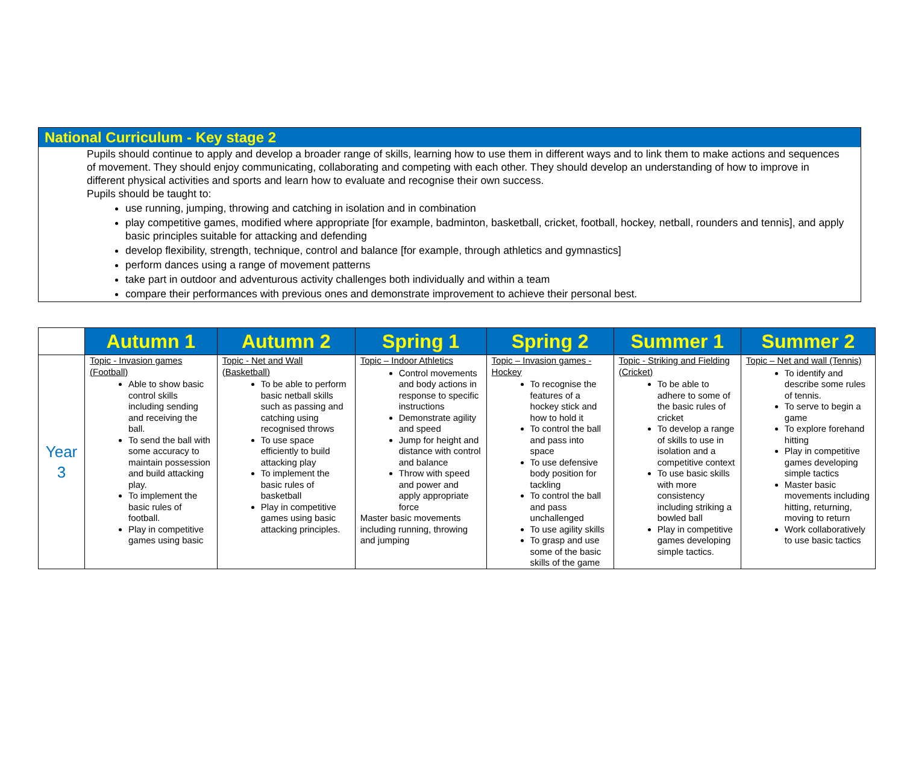National Curriculum - Key stage 2
Pupils should continue to apply and develop a broader range of skills, learning how to use them in different ways and to link them to make actions and sequences of movement. They should enjoy communicating, collaborating and competing with each other. They should develop an understanding of how to improve in different physical activities and sports and learn how to evaluate and recognise their own success.
Pupils should be taught to:
use running, jumping, throwing and catching in isolation and in combination
play competitive games, modified where appropriate [for example, badminton, basketball, cricket, football, hockey, netball, rounders and tennis], and apply basic principles suitable for attacking and defending
develop flexibility, strength, technique, control and balance [for example, through athletics and gymnastics]
perform dances using a range of movement patterns
take part in outdoor and adventurous activity challenges both individually and within a team
compare their performances with previous ones and demonstrate improvement to achieve their personal best.
| | Autumn 1 | Autumn 2 | Spring 1 | Spring 2 | Summer 1 | Summer 2 |
| --- | --- | --- | --- | --- | --- | --- |
| Year 3 | Topic - Invasion games (Football) Able to show basic control skills including sending and receiving the ball. To send the ball with some accuracy to maintain possession and build attacking play. To implement the basic rules of football. Play in competitive games using basic | Topic - Net and Wall (Basketball) To be able to perform basic netball skills such as passing and catching using recognised throws To use space efficiently to build attacking play To implement the basic rules of basketball Play in competitive games using basic attacking principles. | Topic – Indoor Athletics Control movements and body actions in response to specific instructions Demonstrate agility and speed Jump for height and distance with control and balance Throw with speed and power and apply appropriate force Master basic movements including running, throwing and jumping | Topic – Invasion games - Hockey To recognise the features of a hockey stick and how to hold it To control the ball and pass into space To use defensive body position for tackling To control the ball and pass unchallenged To use agility skills To grasp and use some of the basic skills of the game | Topic - Striking and Fielding (Cricket) To be able to adhere to some of the basic rules of cricket To develop a range of skills to use in isolation and a competitive context To use basic skills with more consistency including striking a bowled ball Play in competitive games developing simple tactics. | Topic – Net and wall (Tennis) To identify and describe some rules of tennis. To serve to begin a game To explore forehand hitting Play in competitive games developing simple tactics Master basic movements including hitting, returning, moving to return Work collaboratively to use basic tactics |